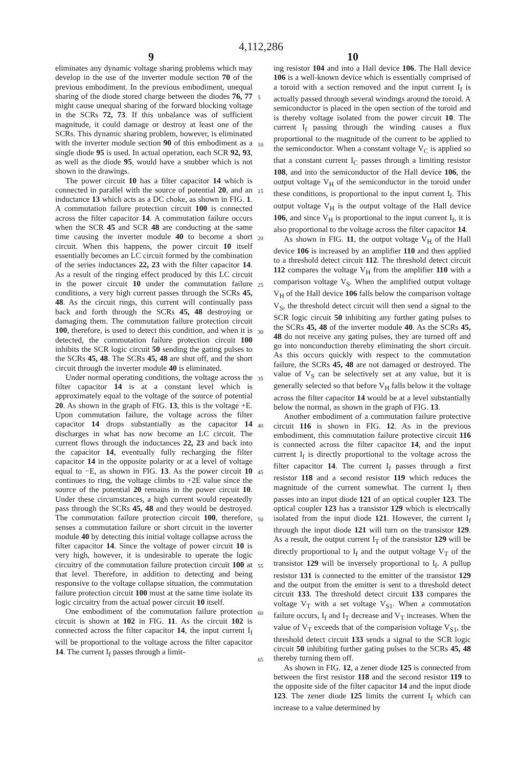4,112,286
9 10
eliminates any dynamic voltage sharing problems which may develop in the use of the inverter module section 70 of the previous embodiment. In the previous embodiment, unequal sharing of the diode stored charge between the diodes 76, 77 might cause unequal sharing of the forward blocking voltage in the SCRs 72, 73. If this unbalance was of sufficient magnitude, it could damage or destroy at least one of the SCRs. This dynamic sharing problem, however, is eliminated with the inverter module section 90 of this embodiment as a single diode 95 is used. In actual operation, each SCR 92, 93, as well as the diode 95, would have a snubber which is not shown in the drawings.
The power circuit 10 has a filter capacitor 14 which is connected in parallel with the source of potential 20, and an inductance 13 which acts as a DC choke, as shown in FIG. 1. A commutation failure protection circuit 100 is connected across the filter capacitor 14. A commutation failure occurs when the SCR 45 and SCR 48 are conducting at the same time causing the inverter module 40 to become a short circuit. When this happens, the power circuit 10 itself essentially becomes an LC circuit formed by the combination of the series inductances 22, 23 with the filter capacitor 14. As a result of the ringing effect produced by this LC circuit in the power circuit 10 under the commutation failure conditions, a very high current passes through the SCRs 45, 48. As the circuit rings, this current will continually pass back and forth through the SCRs 45, 48 destroying or damaging them. The commutation failure protection circuit 100, therefore, is used to detect this condition, and when it is detected, the commutation failure protection circuit 100 inhibits the SCR logic circuit 50 sending the gating pulses to the SCRs 45, 48. The SCRs 45, 48 are shut off, and the short circuit through the inverter module 40 is eliminated.
Under normal operating conditions, the voltage across the filter capacitor 14 is at a constant level which is approximately equal to the voltage of the source of potential 20. As shown in the graph of FIG. 13, this is the voltage +E. Upon commutation failure, the voltage across the filter capacitor 14 drops substantially as the capacitor 14 discharges in what has now become an LC circuit. The current flows through the inductances 22, 23 and back into the capacitor 14, eventually fully recharging the filter capacitor 14 in the opposite polarity or at a level of voltage equal to −E, as shown in FIG. 13. As the power circuit 10 continues to ring, the voltage climbs to +2E value since the source of the potential 20 remains in the power circuit 10. Under these circumstances, a high current would repeatedly pass through the SCRs 45, 48 and they would be destroyed. The commutation failure protection circuit 100, therefore, senses a commutation failure or short circuit in the inverter module 40 by detecting this initial voltage collapse across the filter capacitor 14. Since the voltage of power circuit 10 is very high, however, it is undesirable to operate the logic circuitry of the commutation failure protection circuit 100 at that level. Therefore, in addition to detecting and being responsive to the voltage collapse situation, the commutation failure protection circuit 100 must at the same time isolate its logic circuitry from the actual power circuit 10 itself.
One embodiment of the commutation failure protection circuit is shown at 102 in FIG. 11. As the circuit 102 is connected across the filter capacitor 14, the input current I<sub>f</sub> will be proportional to the voltage across the filter capacitor 14. The current I<sub>f</sub> passes through a limit-
5
10
15
20
25
30
35
40
45
50
55
60
65
ing resistor 104 and into a Hall device 106. The Hall device 106 is a well-known device which is essentially comprised of a toroid with a section removed and the input current I<sub>f</sub> is actually passed through several windings around the toroid. A semiconductor is placed in the open section of the toroid and is thereby voltage isolated from the power circuit 10. The current I<sub>f</sub> passing through the winding causes a flux proportional to the magnitude of the current to be applied to the semiconductor. When a constant voltage V<sub>C</sub> is applied so that a constant current I<sub>C</sub> passes through a limiting resistor 108, and into the semiconductor of the Hall device 106, the output voltage V<sub>H</sub> of the semiconductor in the toroid under these conditions, is proportional to the input current I<sub>f</sub>. This output voltage V<sub>H</sub> is the output voltage of the Hall device 106, and since V<sub>H</sub> is proportional to the input current I<sub>f</sub>, it is also proportional to the voltage across the filter capacitor 14.
As shown in FIG. 11, the output voltage V<sub>H</sub> of the Hall device 106 is increased by an amplifier 110 and then applied to a threshold detect circuit 112. The threshold detect circuit 112 compares the voltage V<sub>H</sub> from the amplifier 110 with a comparison voltage V<sub>S</sub>. When the amplified output voltage V<sub>H</sub> of the Hall device 106 falls below the comparison voltage V<sub>S</sub>, the threshold detect circuit will then send a signal to the SCR logic circuit 50 inhibiting any further gating pulses to the SCRs 45, 48 of the inverter module 40. As the SCRs 45, 48 do not receive any gating pulses, they are turned off and go into nonconduction thereby eliminating the short circuit. As this occurs quickly with respect to the commutation failure, the SCRs 45, 48 are not damaged or destroyed. The value of V<sub>S</sub> can be selectively set at any value, but it is generally selected so that before V<sub>H</sub> falls below it the voltage across the filter capacitor 14 would be at a level substantially below the normal, as shown in the graph of FIG. 13.
Another embodiment of a commutation failure protective circuit 116 is shown in FIG. 12. As in the previous embodiment, this commutation failure protective circuit 116 is connected across the filter capacitor 14, and the input current I<sub>f</sub> is directly proportional to the voltage across the filter capacitor 14. The current I<sub>f</sub> passes through a first resistor 118 and a second resistor 119 which reduces the magnitude of the current somewhat. The current I<sub>f</sub> then passes into an input diode 121 of an optical coupler 123. The optical coupler 123 has a transistor 129 which is electrically isolated from the input diode 121. However, the current I<sub>f</sub> through the input diode 121 will turn on the transistor 129. As a result, the output current I<sub>T</sub> of the transistor 129 will be directly proportional to I<sub>f</sub> and the output voltage V<sub>T</sub> of the transistor 129 will be inversely proportional to I<sub>f</sub>. A pullup resistor 131 is connected to the emitter of the transistor 129 and the output from the emitter is sent to a threshold detect circuit 133. The threshold detect circuit 133 compares the voltage V<sub>T</sub> with a set voltage V<sub>S1</sub>. When a commutation failure occurs, I<sub>f</sub> and I<sub>T</sub> decrease and V<sub>T</sub> increases. When the value of V<sub>T</sub> exceeds that of the comparision voltage V<sub>S1</sub>, the threshold detect circuit 133 sends a signal to the SCR logic circuit 50 inhibiting further gating pulses to the SCRs 45, 48 thereby turning them off.
As shown in FIG. 12, a zener diode 125 is connected from between the first resistor 118 and the second resistor 119 to the opposite side of the filter capacitor 14 and the input diode 123. The zener diode 125 limits the current I<sub>f</sub> which can increase to a value determined by